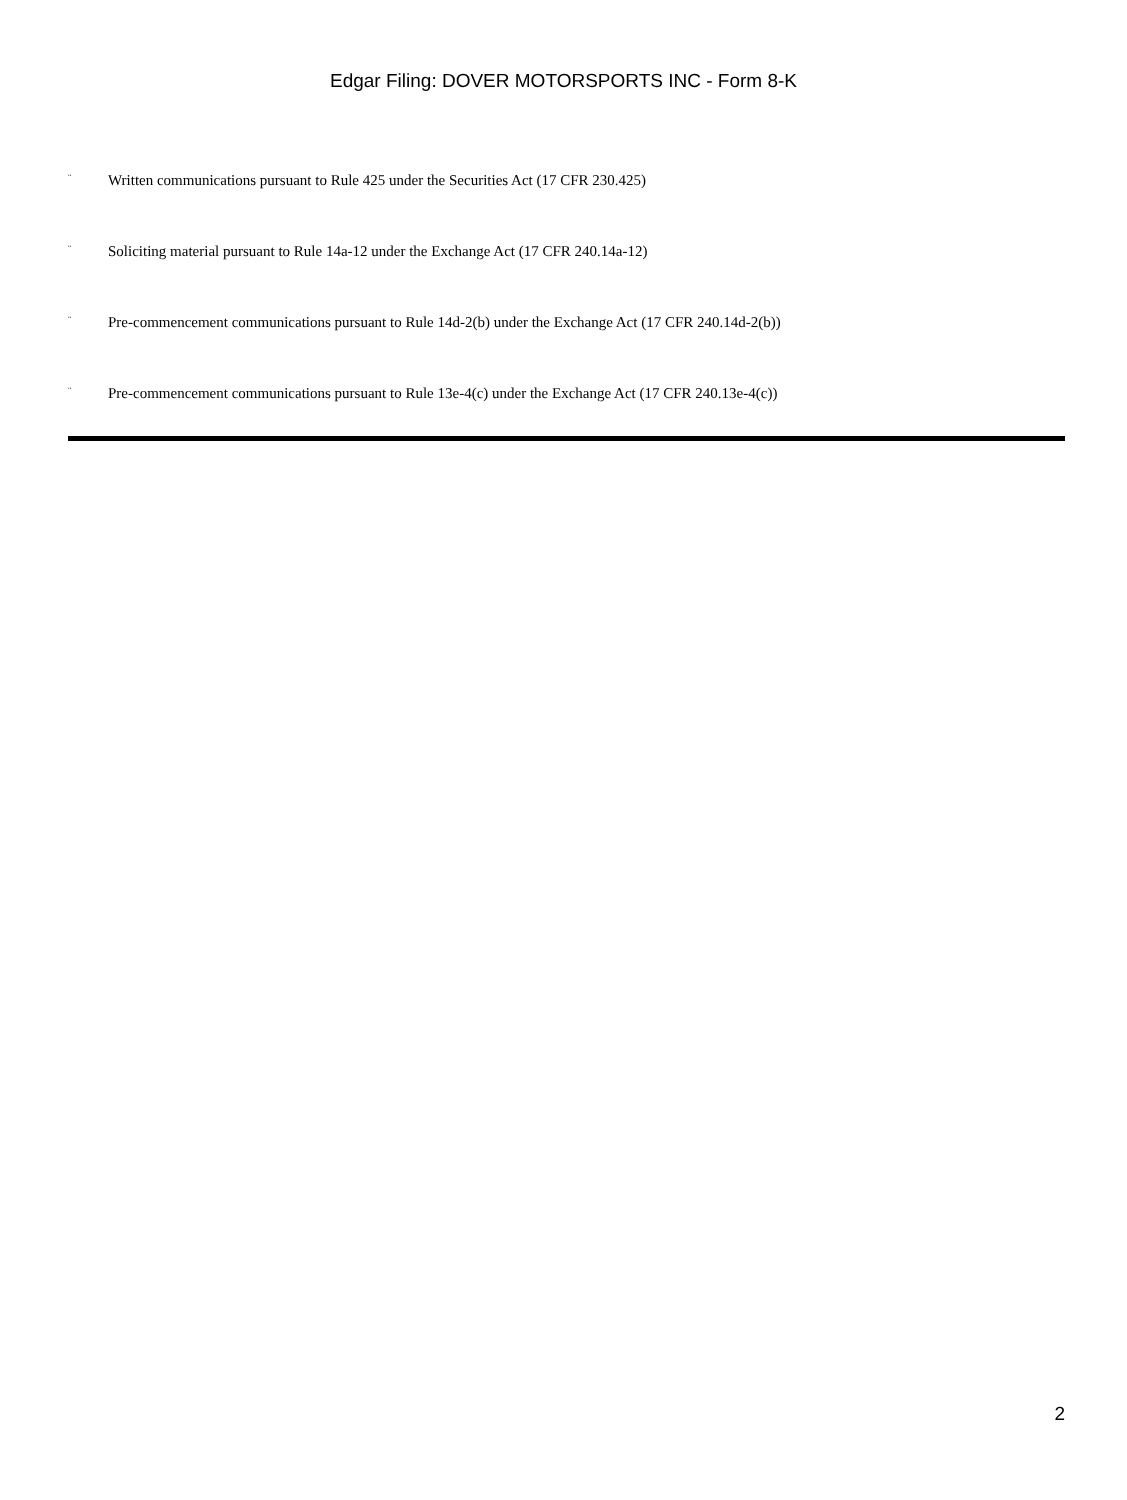Edgar Filing: DOVER MOTORSPORTS INC - Form 8-K
¨ Written communications pursuant to Rule 425 under the Securities Act (17 CFR 230.425)
¨ Soliciting material pursuant to Rule 14a-12 under the Exchange Act (17 CFR 240.14a-12)
¨ Pre-commencement communications pursuant to Rule 14d-2(b) under the Exchange Act (17 CFR 240.14d-2(b))
¨ Pre-commencement communications pursuant to Rule 13e-4(c) under the Exchange Act (17 CFR 240.13e-4(c))
2